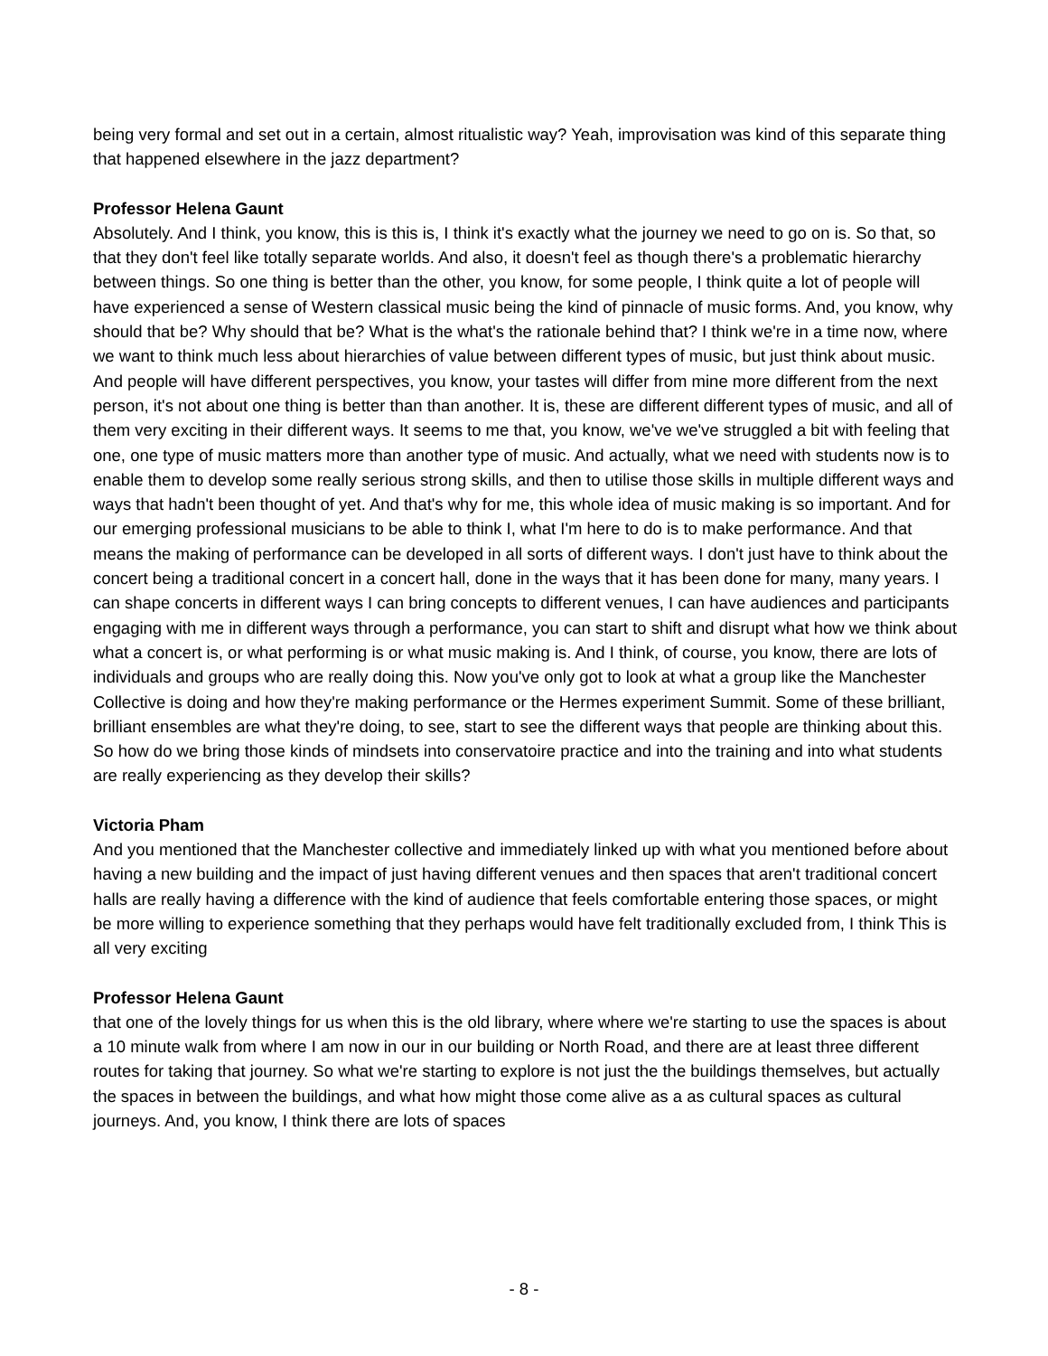being very formal and set out in a certain, almost ritualistic way? Yeah, improvisation was kind of this separate thing that happened elsewhere in the jazz department?
Professor Helena Gaunt
Absolutely. And I think, you know, this is this is, I think it's exactly what the journey we need to go on is. So that, so that they don't feel like totally separate worlds. And also, it doesn't feel as though there's a problematic hierarchy between things. So one thing is better than the other, you know, for some people, I think quite a lot of people will have experienced a sense of Western classical music being the kind of pinnacle of music forms. And, you know, why should that be? Why should that be? What is the what's the rationale behind that? I think we're in a time now, where we want to think much less about hierarchies of value between different types of music, but just think about music. And people will have different perspectives, you know, your tastes will differ from mine more different from the next person, it's not about one thing is better than than another. It is, these are different different types of music, and all of them very exciting in their different ways. It seems to me that, you know, we've we've struggled a bit with feeling that one, one type of music matters more than another type of music. And actually, what we need with students now is to enable them to develop some really serious strong skills, and then to utilise those skills in multiple different ways and ways that hadn't been thought of yet. And that's why for me, this whole idea of music making is so important. And for our emerging professional musicians to be able to think I, what I'm here to do is to make performance. And that means the making of performance can be developed in all sorts of different ways. I don't just have to think about the concert being a traditional concert in a concert hall, done in the ways that it has been done for many, many years. I can shape concerts in different ways I can bring concepts to different venues, I can have audiences and participants engaging with me in different ways through a performance, you can start to shift and disrupt what how we think about what a concert is, or what performing is or what music making is. And I think, of course, you know, there are lots of individuals and groups who are really doing this. Now you've only got to look at what a group like the Manchester Collective is doing and how they're making performance or the Hermes experiment Summit. Some of these brilliant, brilliant ensembles are what they're doing, to see, start to see the different ways that people are thinking about this. So how do we bring those kinds of mindsets into conservatoire practice and into the training and into what students are really experiencing as they develop their skills?
Victoria Pham
And you mentioned that the Manchester collective and immediately linked up with what you mentioned before about having a new building and the impact of just having different venues and then spaces that aren't traditional concert halls are really having a difference with the kind of audience that feels comfortable entering those spaces, or might be more willing to experience something that they perhaps would have felt traditionally excluded from, I think This is all very exciting
Professor Helena Gaunt
that one of the lovely things for us when this is the old library, where where we're starting to use the spaces is about a 10 minute walk from where I am now in our in our building or North Road, and there are at least three different routes for taking that journey. So what we're starting to explore is not just the the buildings themselves, but actually the spaces in between the buildings, and what how might those come alive as a as cultural spaces as cultural journeys. And, you know, I think there are lots of spaces
- 8 -